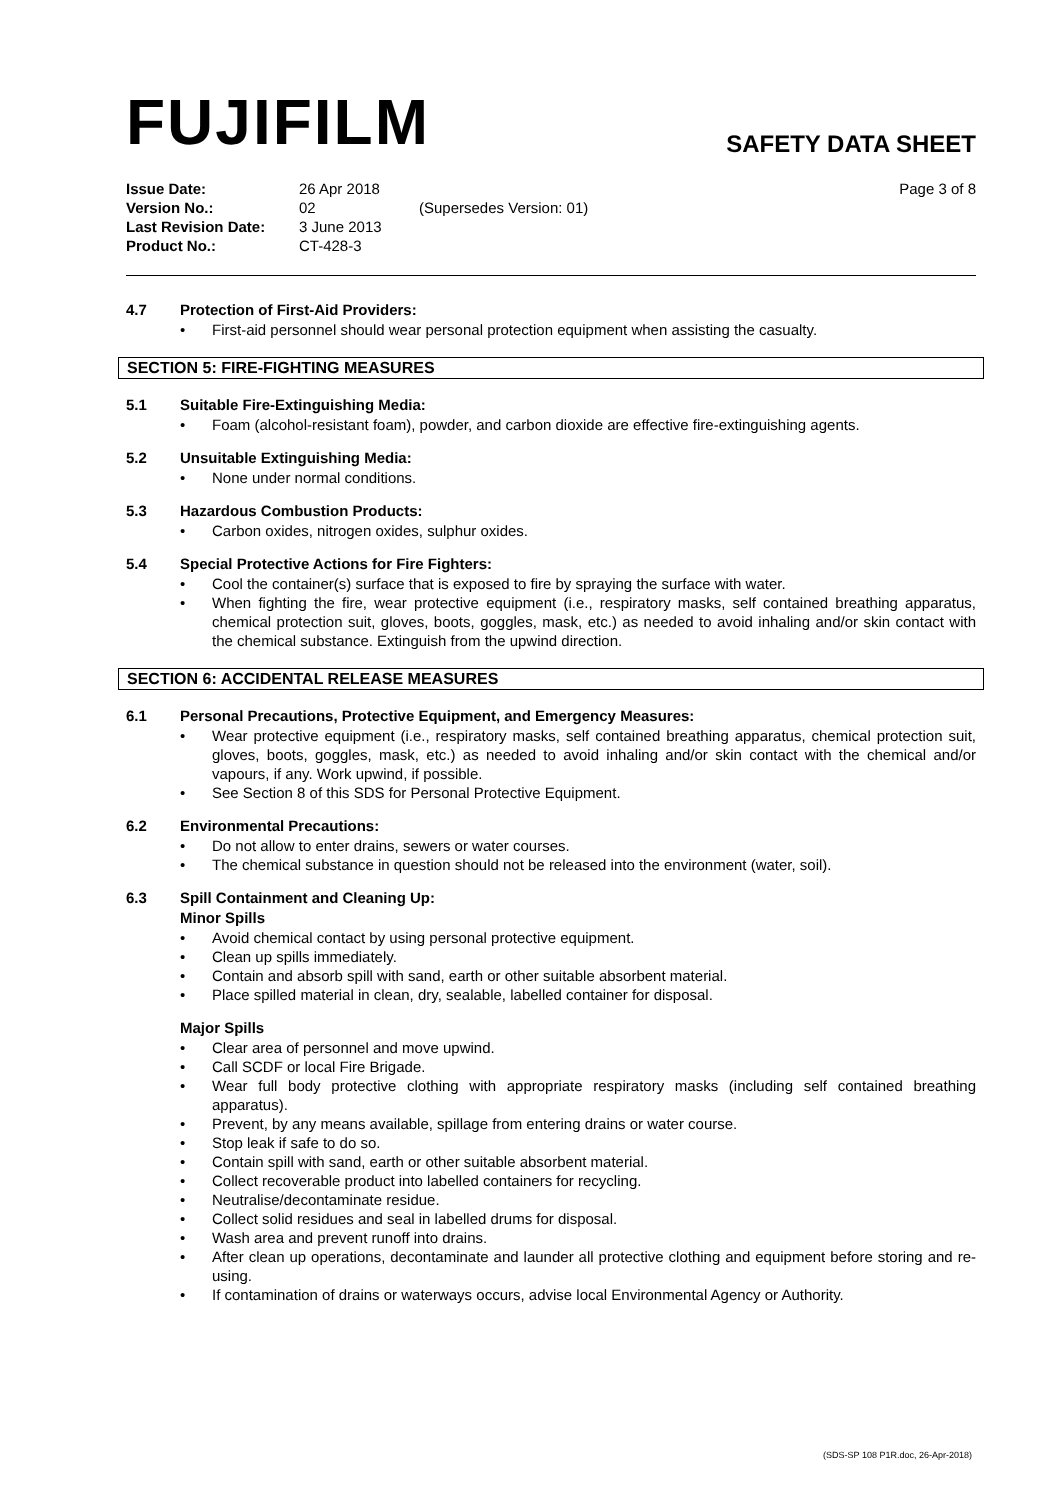FUJIFILM
SAFETY DATA SHEET
Issue Date:
Version No.:
Last Revision Date:
Product No.:
26 Apr 2018
02
3 June 2013
CT-428-3
(Supersedes Version: 01) Page 3 of 8
4.7 Protection of First-Aid Providers:
• First-aid personnel should wear personal protection equipment when assisting the casualty.
SECTION 5: FIRE-FIGHTING MEASURES
5.1 Suitable Fire-Extinguishing Media:
• Foam (alcohol-resistant foam), powder, and carbon dioxide are effective fire-extinguishing agents.
5.2 Unsuitable Extinguishing Media:
• None under normal conditions.
5.3 Hazardous Combustion Products:
• Carbon oxides, nitrogen oxides, sulphur oxides.
5.4 Special Protective Actions for Fire Fighters:
• Cool the container(s) surface that is exposed to fire by spraying the surface with water.
• When fighting the fire, wear protective equipment (i.e., respiratory masks, self contained breathing apparatus, chemical protection suit, gloves, boots, goggles, mask, etc.) as needed to avoid inhaling and/or skin contact with the chemical substance. Extinguish from the upwind direction.
SECTION 6: ACCIDENTAL RELEASE MEASURES
6.1 Personal Precautions, Protective Equipment, and Emergency Measures:
• Wear protective equipment (i.e., respiratory masks, self contained breathing apparatus, chemical protection suit, gloves, boots, goggles, mask, etc.) as needed to avoid inhaling and/or skin contact with the chemical and/or vapours, if any. Work upwind, if possible.
• See Section 8 of this SDS for Personal Protective Equipment.
6.2 Environmental Precautions:
• Do not allow to enter drains, sewers or water courses.
• The chemical substance in question should not be released into the environment (water, soil).
6.3 Spill Containment and Cleaning Up:
Minor Spills
• Avoid chemical contact by using personal protective equipment.
• Clean up spills immediately.
• Contain and absorb spill with sand, earth or other suitable absorbent material.
• Place spilled material in clean, dry, sealable, labelled container for disposal.
Major Spills
• Clear area of personnel and move upwind.
• Call SCDF or local Fire Brigade.
• Wear full body protective clothing with appropriate respiratory masks (including self contained breathing apparatus).
• Prevent, by any means available, spillage from entering drains or water course.
• Stop leak if safe to do so.
• Contain spill with sand, earth or other suitable absorbent material.
• Collect recoverable product into labelled containers for recycling.
• Neutralise/decontaminate residue.
• Collect solid residues and seal in labelled drums for disposal.
• Wash area and prevent runoff into drains.
• After clean up operations, decontaminate and launder all protective clothing and equipment before storing and re-using.
• If contamination of drains or waterways occurs, advise local Environmental Agency or Authority.
(SDS-SP 108 P1R.doc, 26-Apr-2018)